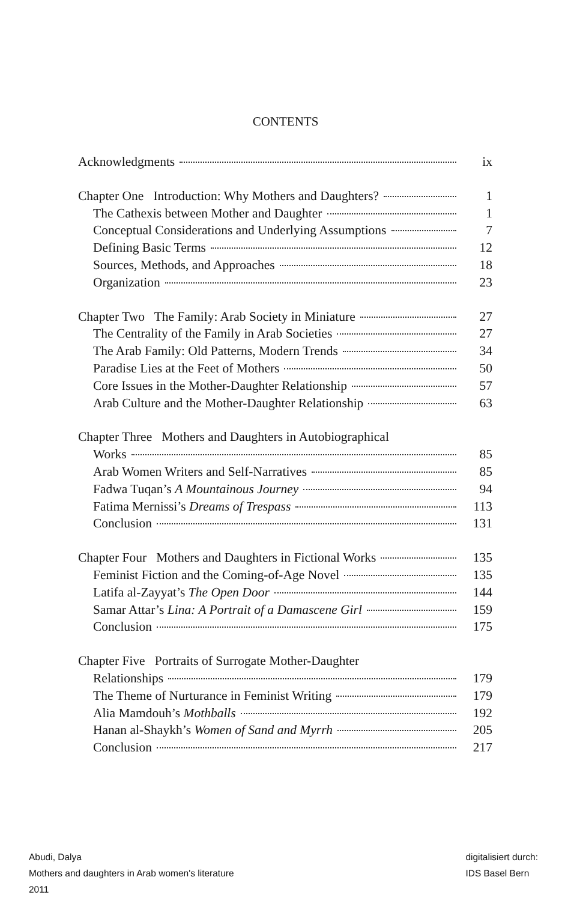CONTENTS
Acknowledgments ix
Chapter One Introduction: Why Mothers and Daughters? 1
The Cathexis between Mother and Daughter 1
Conceptual Considerations and Underlying Assumptions 7
Defining Basic Terms 12
Sources, Methods, and Approaches 18
Organization 23
Chapter Two The Family: Arab Society in Miniature 27
The Centrality of the Family in Arab Societies 27
The Arab Family: Old Patterns, Modern Trends 34
Paradise Lies at the Feet of Mothers 50
Core Issues in the Mother-Daughter Relationship 57
Arab Culture and the Mother-Daughter Relationship 63
Chapter Three Mothers and Daughters in Autobiographical
Works 85
Arab Women Writers and Self-Narratives 85
Fadwa Tuqan’s A Mountainous Journey 94
Fatima Mernissi’s Dreams of Trespass 113
Conclusion 131
Chapter Four Mothers and Daughters in Fictional Works 135
Feminist Fiction and the Coming-of-Age Novel 135
Latifa al-Zayyat’s The Open Door 144
Samar Attar’s Lina: A Portrait of a Damascene Girl 159
Conclusion 175
Chapter Five Portraits of Surrogate Mother-Daughter
Relationships 179
The Theme of Nurturance in Feminist Writing 179
Alia Mamdouh’s Mothballs 192
Hanan al-Shaykh’s Women of Sand and Myrrh 205
Conclusion 217
Abudi, Dalya
Mothers and daughters in Arab women's literature
2011
digitalisiert durch:
IDS Basel Bern